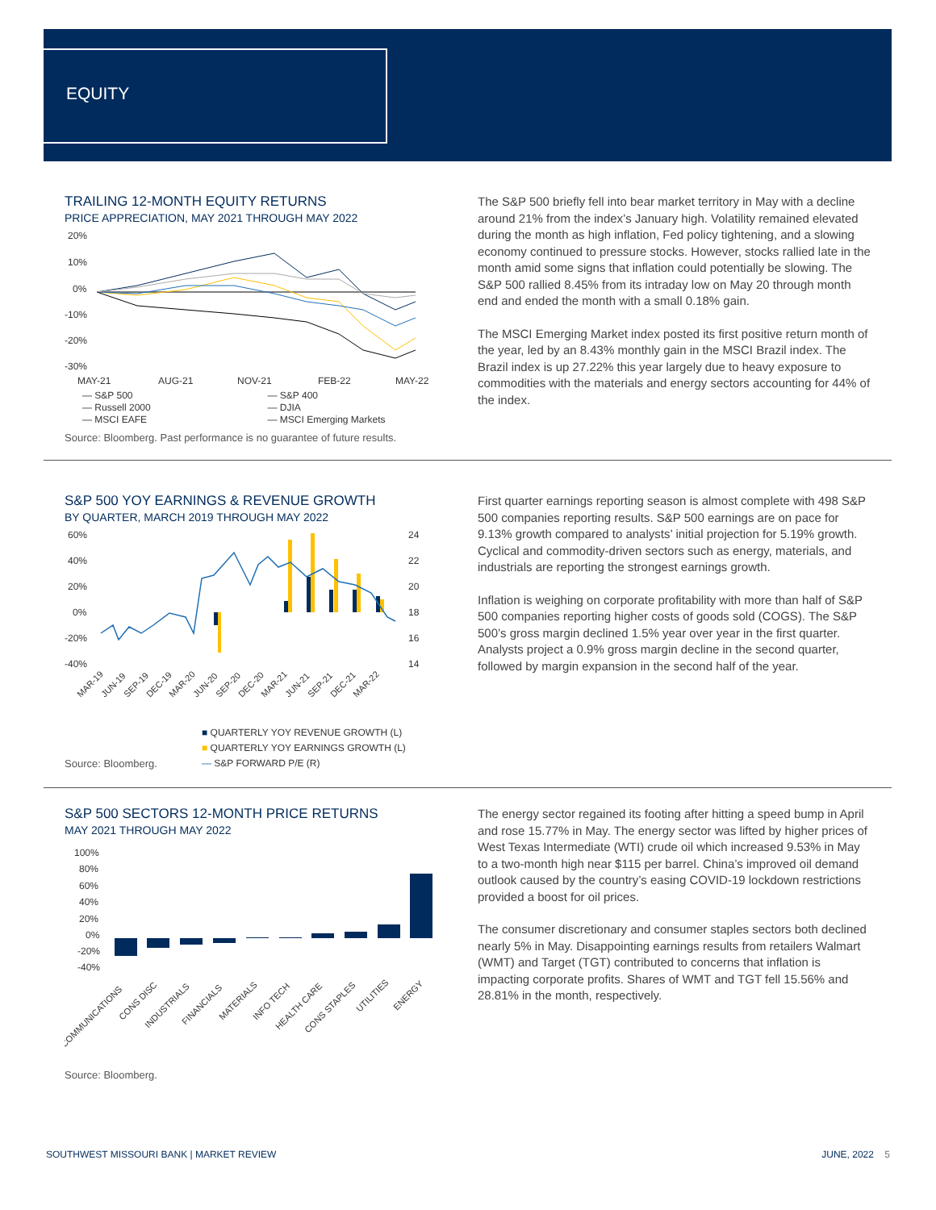EQUITY
TRAILING 12-MONTH EQUITY RETURNS
PRICE APPRECIATION, MAY 2021 THROUGH MAY 2022
20%
10%
0%
-10%
-20%
-30%
MAY-21
AUG-21
NOV-21
FEB-22
MAY-22
— S&P 500 — S&P 400 — Russell 2000 — DJIA — MSCI EAFE — MSCI Emerging Markets
Source: Bloomberg. Past performance is no guarantee of future results.
The S&P 500 briefly fell into bear market territory in May with a decline around 21% from the index’s January high. Volatility remained elevated during the month as high inflation, Fed policy tightening, and a slowing economy continued to pressure stocks. However, stocks rallied late in the month amid some signs that inflation could potentially be slowing. The S&P 500 rallied 8.45% from its intraday low on May 20 through month end and ended the month with a small 0.18% gain.
The MSCI Emerging Market index posted its first positive return month of the year, led by an 8.43% monthly gain in the MSCI Brazil index. The Brazil index is up 27.22% this year largely due to heavy exposure to commodities with the materials and energy sectors accounting for 44% of the index.
S&P 500 YOY EARNINGS & REVENUE GROWTH
BY QUARTER, MARCH 2019 THROUGH MAY 2022
60%
40%
20%
0%
-20%
-40%
24
22
20
18
16
14
MAR-19
JUN-19
SEP-19
DEC-19
MAR-20
JUN-20
SEP-20
DEC-20
MAR-21
JUN-21
SEP-21
DEC-21
MAR-22
Source: Bloomberg.
■ QUARTERLY YOY REVENUE GROWTH (L)
■ QUARTERLY YOY EARNINGS GROWTH (L)
— S&P FORWARD P/E (R)
First quarter earnings reporting season is almost complete with 498 S&P 500 companies reporting results. S&P 500 earnings are on pace for 9.13% growth compared to analysts’ initial projection for 5.19% growth. Cyclical and commodity-driven sectors such as energy, materials, and industrials are reporting the strongest earnings growth.
Inflation is weighing on corporate profitability with more than half of S&P 500 companies reporting higher costs of goods sold (COGS). The S&P 500’s gross margin declined 1.5% year over year in the first quarter. Analysts project a 0.9% gross margin decline in the second quarter, followed by margin expansion in the second half of the year.
S&P 500 SECTORS 12-MONTH PRICE RETURNS
MAY 2021 THROUGH MAY 2022
100%
80%
60%
40%
20%
0%
-20%
-40%
COMMUNICATIONS
CONS DISC
INDUSTRIALS
FINANCIALS
MATERIALS
INFO TECH
HEALTH CARE
CONS STAPLES
UTILITIES
ENERGY
Source: Bloomberg.
The energy sector regained its footing after hitting a speed bump in April and rose 15.77% in May. The energy sector was lifted by higher prices of West Texas Intermediate (WTI) crude oil which increased 9.53% in May to a two-month high near $115 per barrel. China’s improved oil demand outlook caused by the country’s easing COVID-19 lockdown restrictions provided a boost for oil prices.
The consumer discretionary and consumer staples sectors both declined nearly 5% in May. Disappointing earnings results from retailers Walmart (WMT) and Target (TGT) contributed to concerns that inflation is impacting corporate profits. Shares of WMT and TGT fell 15.56% and 28.81% in the month, respectively.
SOUTHWEST MISSOURI BANK | MARKET REVIEW JUNE, 2022 5